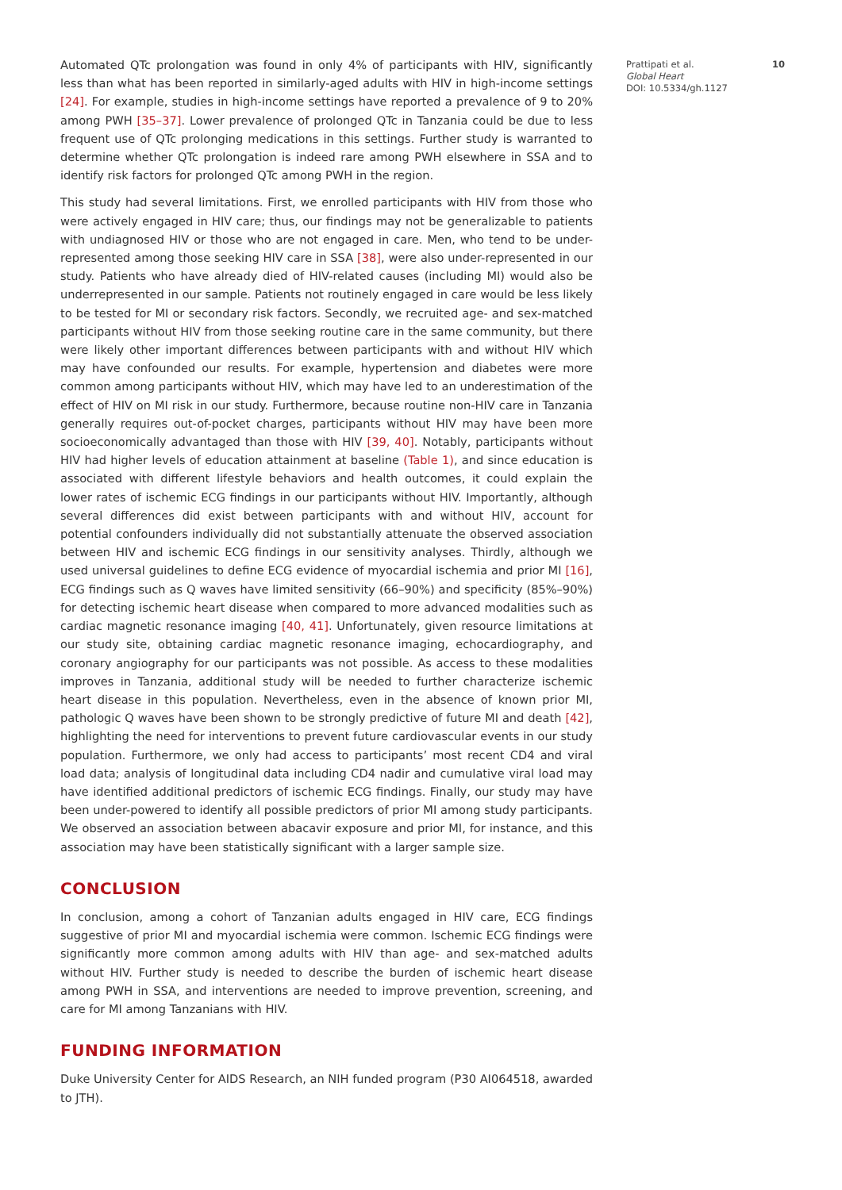Automated QTc prolongation was found in only 4% of participants with HIV, significantly less than what has been reported in similarly-aged adults with HIV in high-income settings [24]. For example, studies in high-income settings have reported a prevalence of 9 to 20% among PWH [35–37]. Lower prevalence of prolonged QTc in Tanzania could be due to less frequent use of QTc prolonging medications in this settings. Further study is warranted to determine whether QTc prolongation is indeed rare among PWH elsewhere in SSA and to identify risk factors for prolonged QTc among PWH in the region.
This study had several limitations. First, we enrolled participants with HIV from those who were actively engaged in HIV care; thus, our findings may not be generalizable to patients with undiagnosed HIV or those who are not engaged in care. Men, who tend to be under-represented among those seeking HIV care in SSA [38], were also under-represented in our study. Patients who have already died of HIV-related causes (including MI) would also be underrepresented in our sample. Patients not routinely engaged in care would be less likely to be tested for MI or secondary risk factors. Secondly, we recruited age- and sex-matched participants without HIV from those seeking routine care in the same community, but there were likely other important differences between participants with and without HIV which may have confounded our results. For example, hypertension and diabetes were more common among participants without HIV, which may have led to an underestimation of the effect of HIV on MI risk in our study. Furthermore, because routine non-HIV care in Tanzania generally requires out-of-pocket charges, participants without HIV may have been more socioeconomically advantaged than those with HIV [39, 40]. Notably, participants without HIV had higher levels of education attainment at baseline (Table 1), and since education is associated with different lifestyle behaviors and health outcomes, it could explain the lower rates of ischemic ECG findings in our participants without HIV. Importantly, although several differences did exist between participants with and without HIV, account for potential confounders individually did not substantially attenuate the observed association between HIV and ischemic ECG findings in our sensitivity analyses. Thirdly, although we used universal guidelines to define ECG evidence of myocardial ischemia and prior MI [16], ECG findings such as Q waves have limited sensitivity (66–90%) and specificity (85%–90%) for detecting ischemic heart disease when compared to more advanced modalities such as cardiac magnetic resonance imaging [40, 41]. Unfortunately, given resource limitations at our study site, obtaining cardiac magnetic resonance imaging, echocardiography, and coronary angiography for our participants was not possible. As access to these modalities improves in Tanzania, additional study will be needed to further characterize ischemic heart disease in this population. Nevertheless, even in the absence of known prior MI, pathologic Q waves have been shown to be strongly predictive of future MI and death [42], highlighting the need for interventions to prevent future cardiovascular events in our study population. Furthermore, we only had access to participants’ most recent CD4 and viral load data; analysis of longitudinal data including CD4 nadir and cumulative viral load may have identified additional predictors of ischemic ECG findings. Finally, our study may have been under-powered to identify all possible predictors of prior MI among study participants. We observed an association between abacavir exposure and prior MI, for instance, and this association may have been statistically significant with a larger sample size.
CONCLUSION
In conclusion, among a cohort of Tanzanian adults engaged in HIV care, ECG findings suggestive of prior MI and myocardial ischemia were common. Ischemic ECG findings were significantly more common among adults with HIV than age- and sex-matched adults without HIV. Further study is needed to describe the burden of ischemic heart disease among PWH in SSA, and interventions are needed to improve prevention, screening, and care for MI among Tanzanians with HIV.
FUNDING INFORMATION
Duke University Center for AIDS Research, an NIH funded program (P30 AI064518, awarded to JTH).
Prattipati et al. 10
Global Heart
DOI: 10.5334/gh.1127